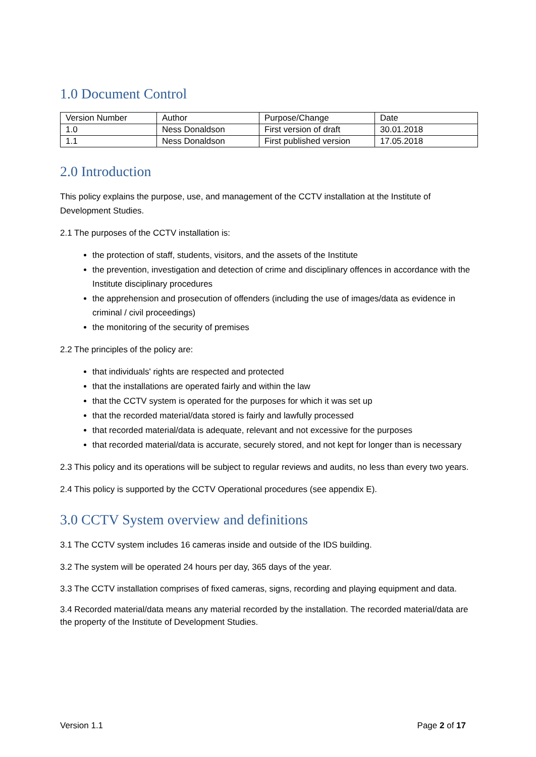1.0 Document Control
| Version Number | Author | Purpose/Change | Date |
| 1.0 | Ness Donaldson | First version of draft | 30.01.2018 |
| 1.1 | Ness Donaldson | First published version | 17.05.2018 |
2.0 Introduction
This policy explains the purpose, use, and management of the CCTV installation at the Institute of Development Studies.
2.1 The purposes of the CCTV installation is:
the protection of staff, students, visitors, and the assets of the Institute
the prevention, investigation and detection of crime and disciplinary offences in accordance with the Institute disciplinary procedures
the apprehension and prosecution of offenders (including the use of images/data as evidence in criminal / civil proceedings)
the monitoring of the security of premises
2.2 The principles of the policy are:
that individuals' rights are respected and protected
that the installations are operated fairly and within the law
that the CCTV system is operated for the purposes for which it was set up
that the recorded material/data stored is fairly and lawfully processed
that recorded material/data is adequate, relevant and not excessive for the purposes
that recorded material/data is accurate, securely stored, and not kept for longer than is necessary
2.3 This policy and its operations will be subject to regular reviews and audits, no less than every two years.
2.4 This policy is supported by the CCTV Operational procedures (see appendix E).
3.0 CCTV System overview and definitions
3.1 The CCTV system includes 16 cameras inside and outside of the IDS building.
3.2 The system will be operated 24 hours per day, 365 days of the year.
3.3 The CCTV installation comprises of fixed cameras, signs, recording and playing equipment and data.
3.4 Recorded material/data means any material recorded by the installation. The recorded material/data are the property of the Institute of Development Studies.
Version 1.1 Page 2 of 17